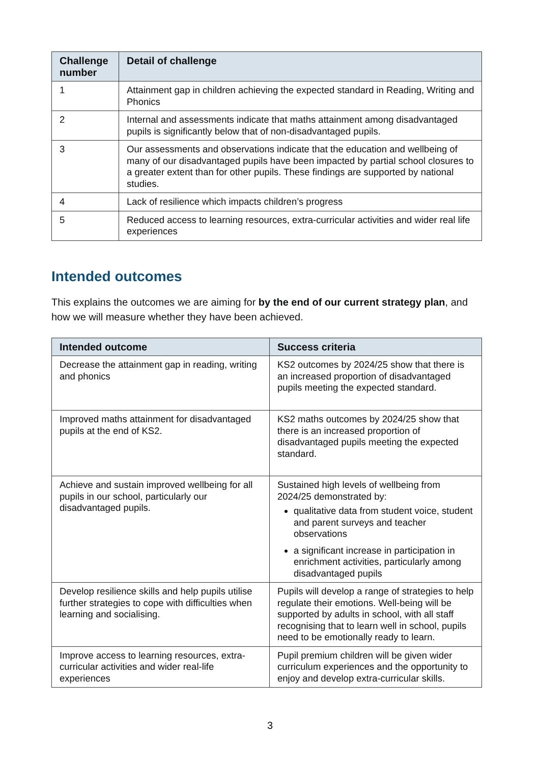| Challenge number | Detail of challenge |
| --- | --- |
| 1 | Attainment gap in children achieving the expected standard in Reading, Writing and Phonics |
| 2 | Internal and assessments indicate that maths attainment among disadvantaged pupils is significantly below that of non-disadvantaged pupils. |
| 3 | Our assessments and observations indicate that the education and wellbeing of many of our disadvantaged pupils have been impacted by partial school closures to a greater extent than for other pupils. These findings are supported by national studies. |
| 4 | Lack of resilience which impacts children’s progress |
| 5 | Reduced access to learning resources, extra-curricular activities and wider real life experiences |
Intended outcomes
This explains the outcomes we are aiming for by the end of our current strategy plan, and how we will measure whether they have been achieved.
| Intended outcome | Success criteria |
| --- | --- |
| Decrease the attainment gap in reading, writing and phonics | KS2 outcomes by 2024/25 show that there is an increased proportion of disadvantaged pupils meeting the expected standard. |
| Improved maths attainment for disadvantaged pupils at the end of KS2. | KS2 maths outcomes by 2024/25 show that there is an increased proportion of disadvantaged pupils meeting the expected standard. |
| Achieve and sustain improved wellbeing for all pupils in our school, particularly our disadvantaged pupils. | Sustained high levels of wellbeing from 2024/25 demonstrated by: qualitative data from student voice, student and parent surveys and teacher observations a significant increase in participation in enrichment activities, particularly among disadvantaged pupils |
| Develop resilience skills and help pupils utilise further strategies to cope with difficulties when learning and socialising. | Pupils will develop a range of strategies to help regulate their emotions. Well-being will be supported by adults in school, with all staff recognising that to learn well in school, pupils need to be emotionally ready to learn. |
| Improve access to learning resources, extra-curricular activities and wider real-life experiences | Pupil premium children will be given wider curriculum experiences and the opportunity to enjoy and develop extra-curricular skills. |
3